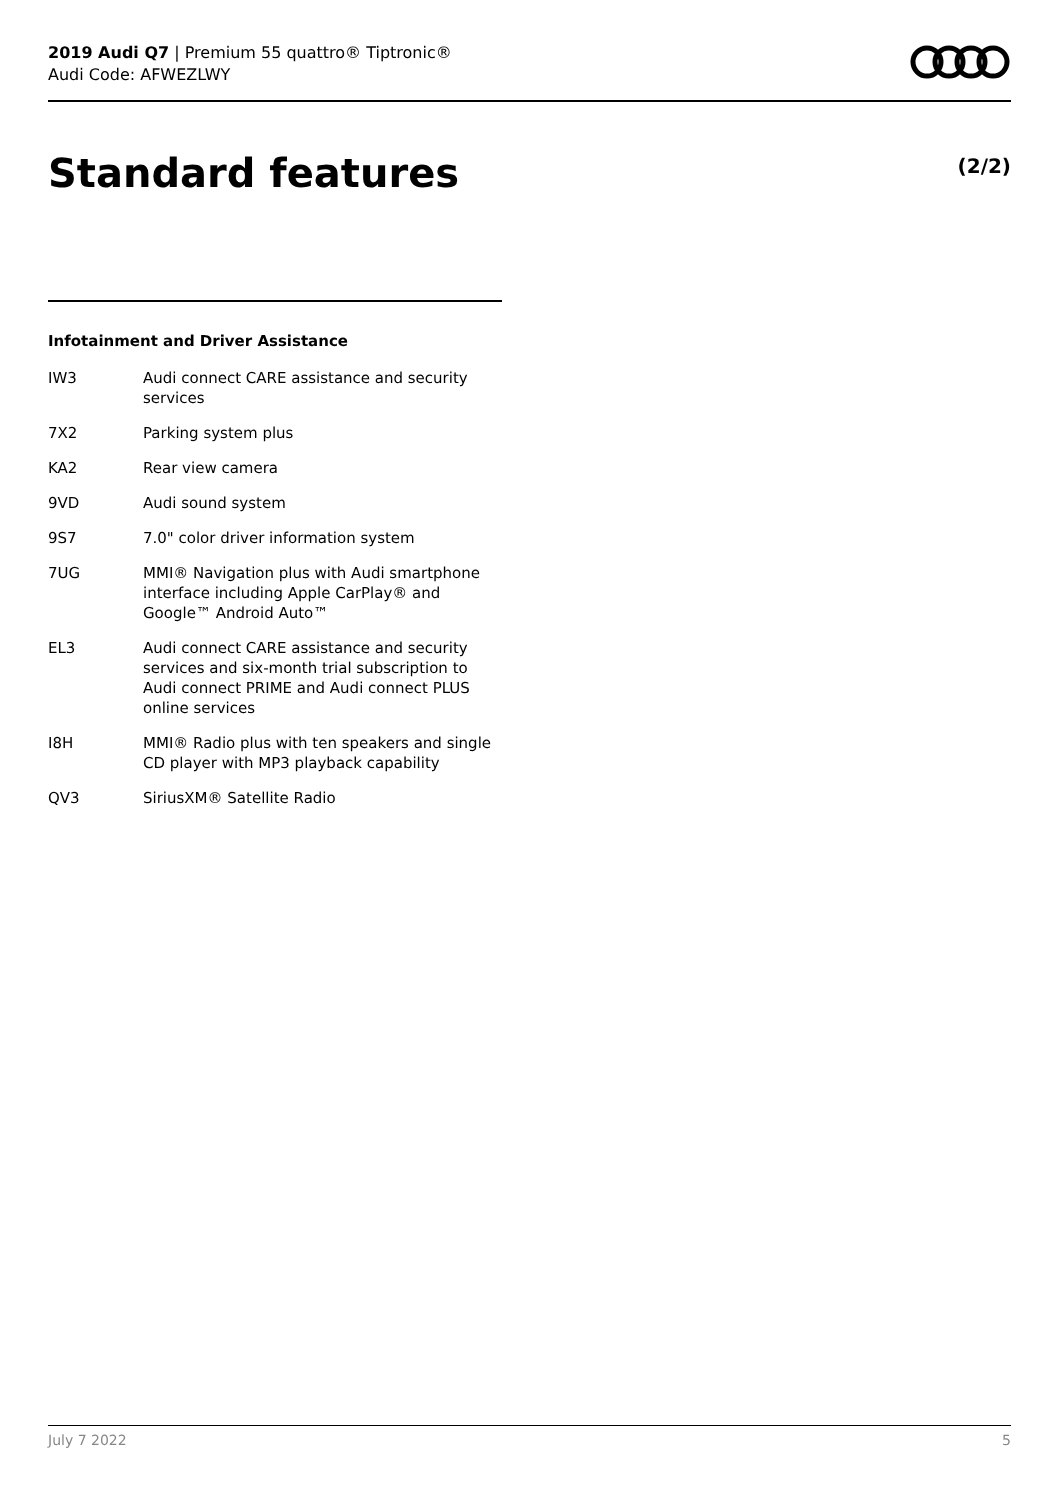2019 Audi Q7 | Premium 55 quattro® Tiptronic®
Audi Code: AFWEZLWY
Standard features (2/2)
Infotainment and Driver Assistance
| IW3 | Audi connect CARE assistance and security services |
| 7X2 | Parking system plus |
| KA2 | Rear view camera |
| 9VD | Audi sound system |
| 9S7 | 7.0" color driver information system |
| 7UG | MMI® Navigation plus with Audi smartphone interface including Apple CarPlay® and Google™ Android Auto™ |
| EL3 | Audi connect CARE assistance and security services and six-month trial subscription to Audi connect PRIME and Audi connect PLUS online services |
| I8H | MMI® Radio plus with ten speakers and single CD player with MP3 playback capability |
| QV3 | SiriusXM® Satellite Radio |
July 7 2022 5